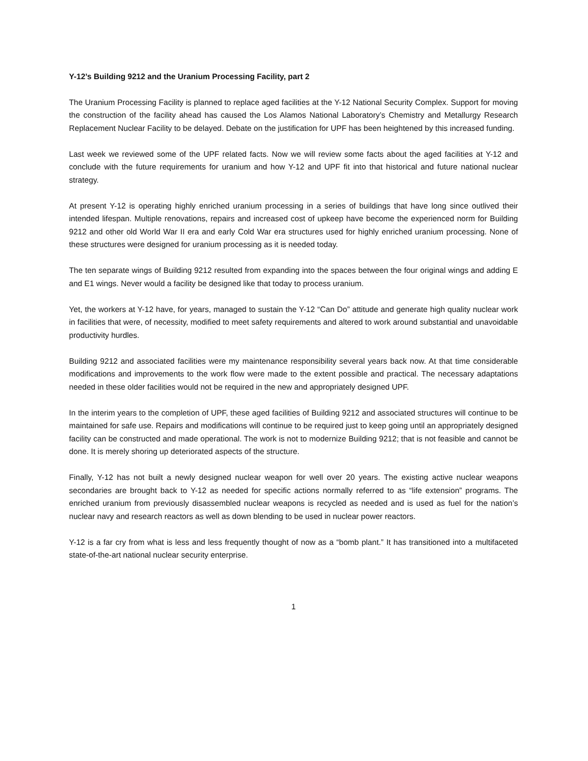Y-12’s Building 9212 and the Uranium Processing Facility, part 2
The Uranium Processing Facility is planned to replace aged facilities at the Y-12 National Security Complex. Support for moving the construction of the facility ahead has caused the Los Alamos National Laboratory’s Chemistry and Metallurgy Research Replacement Nuclear Facility to be delayed. Debate on the justification for UPF has been heightened by this increased funding.
Last week we reviewed some of the UPF related facts. Now we will review some facts about the aged facilities at Y-12 and conclude with the future requirements for uranium and how Y-12 and UPF fit into that historical and future national nuclear strategy.
At present Y-12 is operating highly enriched uranium processing in a series of buildings that have long since outlived their intended lifespan. Multiple renovations, repairs and increased cost of upkeep have become the experienced norm for Building 9212 and other old World War II era and early Cold War era structures used for highly enriched uranium processing. None of these structures were designed for uranium processing as it is needed today.
The ten separate wings of Building 9212 resulted from expanding into the spaces between the four original wings and adding E and E1 wings. Never would a facility be designed like that today to process uranium.
Yet, the workers at Y-12 have, for years, managed to sustain the Y-12 “Can Do” attitude and generate high quality nuclear work in facilities that were, of necessity, modified to meet safety requirements and altered to work around substantial and unavoidable productivity hurdles.
Building 9212 and associated facilities were my maintenance responsibility several years back now. At that time considerable modifications and improvements to the work flow were made to the extent possible and practical. The necessary adaptations needed in these older facilities would not be required in the new and appropriately designed UPF.
In the interim years to the completion of UPF, these aged facilities of Building 9212 and associated structures will continue to be maintained for safe use. Repairs and modifications will continue to be required just to keep going until an appropriately designed facility can be constructed and made operational. The work is not to modernize Building 9212; that is not feasible and cannot be done. It is merely shoring up deteriorated aspects of the structure.
Finally, Y-12 has not built a newly designed nuclear weapon for well over 20 years. The existing active nuclear weapons secondaries are brought back to Y-12 as needed for specific actions normally referred to as “life extension” programs. The enriched uranium from previously disassembled nuclear weapons is recycled as needed and is used as fuel for the nation’s nuclear navy and research reactors as well as down blending to be used in nuclear power reactors.
Y-12 is a far cry from what is less and less frequently thought of now as a “bomb plant.” It has transitioned into a multifaceted state-of-the-art national nuclear security enterprise.
1